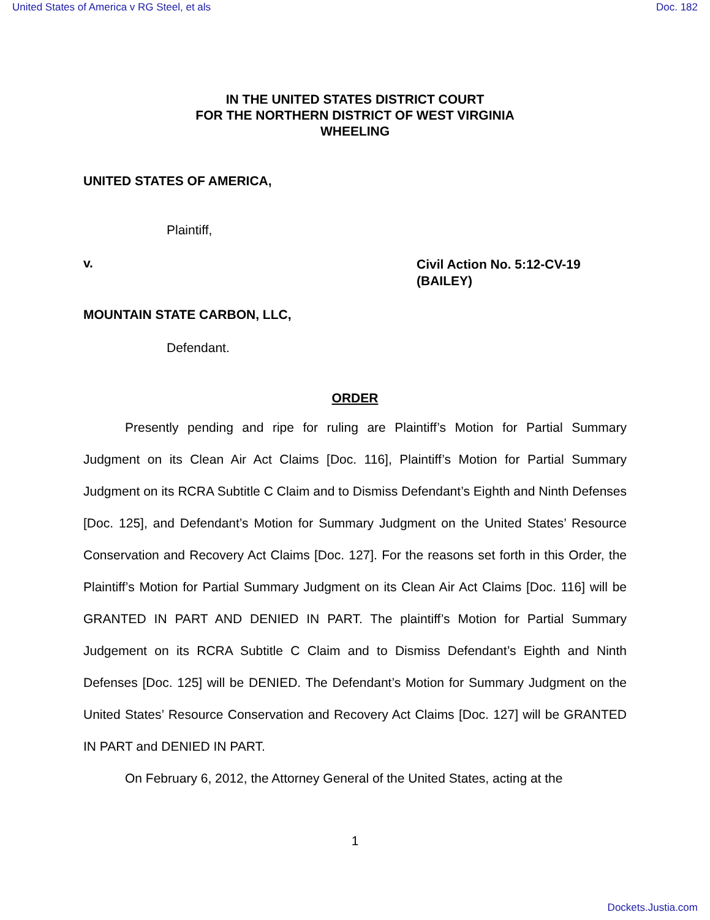United States of America v RG Steel, et als Doc. 182
IN THE UNITED STATES DISTRICT COURT
FOR THE NORTHERN DISTRICT OF WEST VIRGINIA
WHEELING
UNITED STATES OF AMERICA,
Plaintiff,
v.
Civil Action No. 5:12-CV-19
(BAILEY)
MOUNTAIN STATE CARBON, LLC,
Defendant.
ORDER
Presently pending and ripe for ruling are Plaintiff’s Motion for Partial Summary Judgment on its Clean Air Act Claims [Doc. 116], Plaintiff’s Motion for Partial Summary Judgment on its RCRA Subtitle C Claim and to Dismiss Defendant’s Eighth and Ninth Defenses [Doc. 125], and Defendant’s Motion for Summary Judgment on the United States’ Resource Conservation and Recovery Act Claims [Doc. 127]. For the reasons set forth in this Order, the Plaintiff’s Motion for Partial Summary Judgment on its Clean Air Act Claims [Doc. 116] will be GRANTED IN PART AND DENIED IN PART. The plaintiff’s Motion for Partial Summary Judgement on its RCRA Subtitle C Claim and to Dismiss Defendant’s Eighth and Ninth Defenses [Doc. 125] will be DENIED. The Defendant’s Motion for Summary Judgment on the United States’ Resource Conservation and Recovery Act Claims [Doc. 127] will be GRANTED IN PART and DENIED IN PART.
On February 6, 2012, the Attorney General of the United States, acting at the
1
Dockets.Justia.com